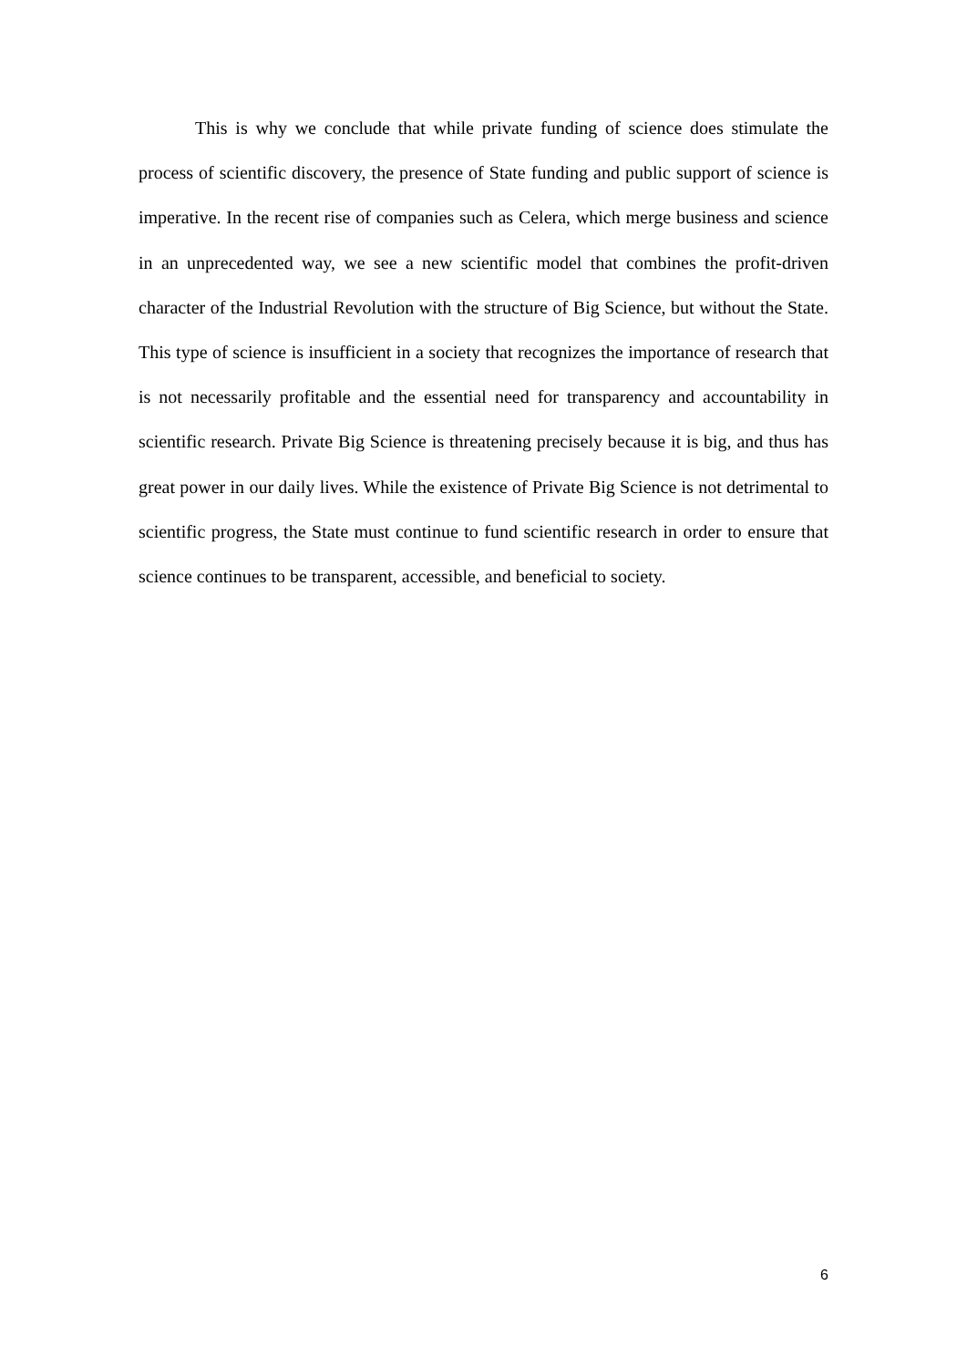This is why we conclude that while private funding of science does stimulate the process of scientific discovery, the presence of State funding and public support of science is imperative. In the recent rise of companies such as Celera, which merge business and science in an unprecedented way, we see a new scientific model that combines the profit-driven character of the Industrial Revolution with the structure of Big Science, but without the State. This type of science is insufficient in a society that recognizes the importance of research that is not necessarily profitable and the essential need for transparency and accountability in scientific research. Private Big Science is threatening precisely because it is big, and thus has great power in our daily lives. While the existence of Private Big Science is not detrimental to scientific progress, the State must continue to fund scientific research in order to ensure that science continues to be transparent, accessible, and beneficial to society.
6